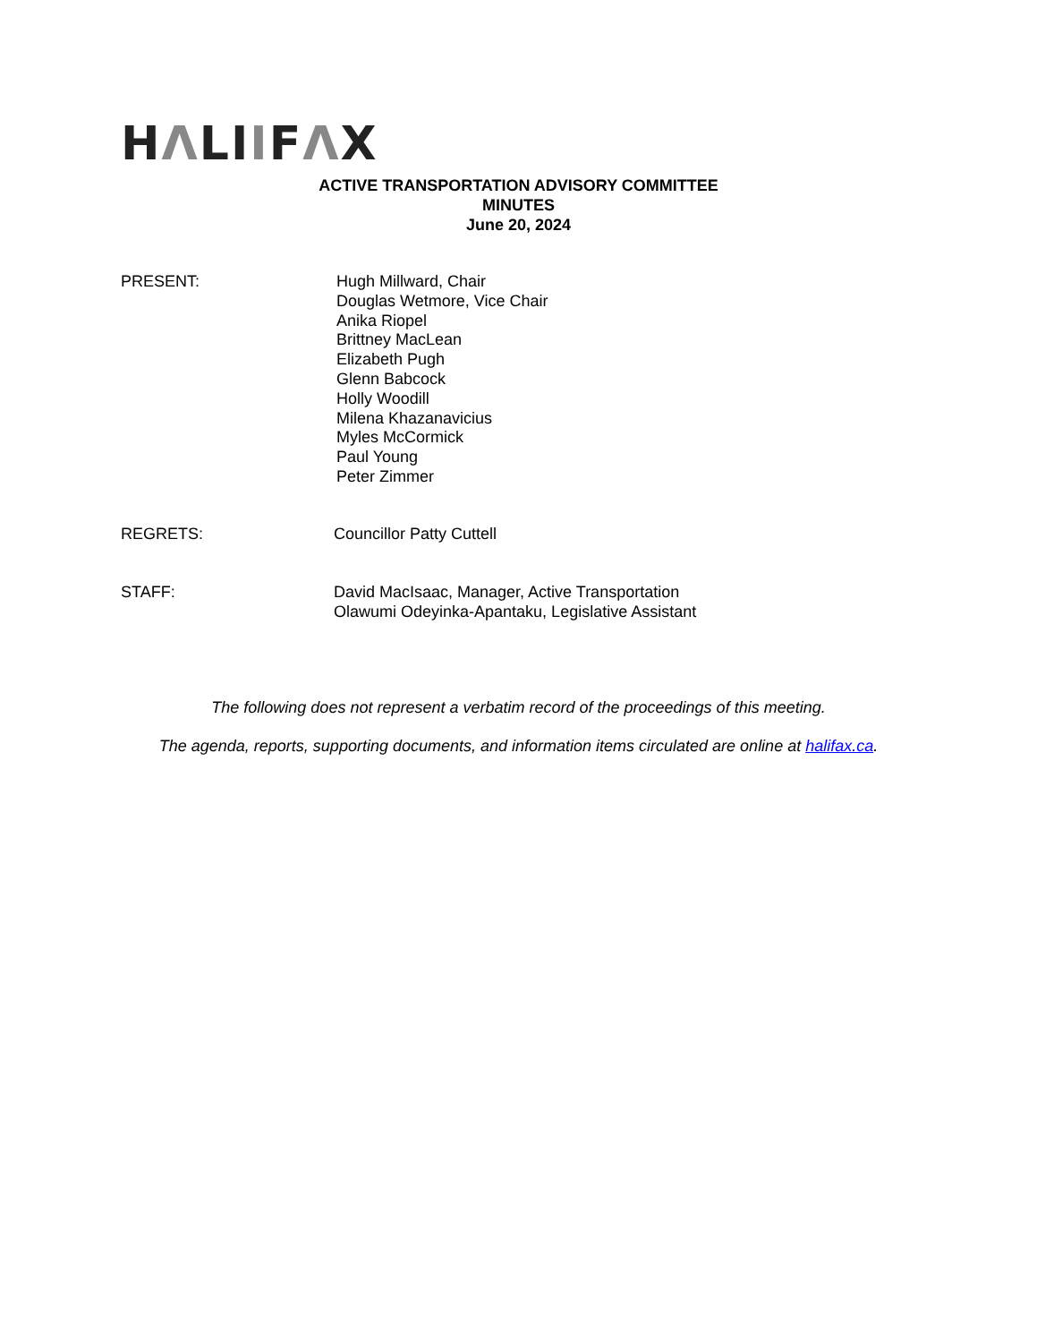HΛLIIFΛX
ACTIVE TRANSPORTATION ADVISORY COMMITTEE
MINUTES
June 20, 2024
PRESENT: Hugh Millward, Chair
Douglas Wetmore, Vice Chair
Anika Riopel
Brittney MacLean
Elizabeth Pugh
Glenn Babcock
Holly Woodill
Milena Khazanavicius
Myles McCormick
Paul Young
Peter Zimmer
REGRETS: Councillor Patty Cuttell
STAFF: David MacIsaac, Manager, Active Transportation
Olawumi Odeyinka-Apantaku, Legislative Assistant
The following does not represent a verbatim record of the proceedings of this meeting.
The agenda, reports, supporting documents, and information items circulated are online at halifax.ca.